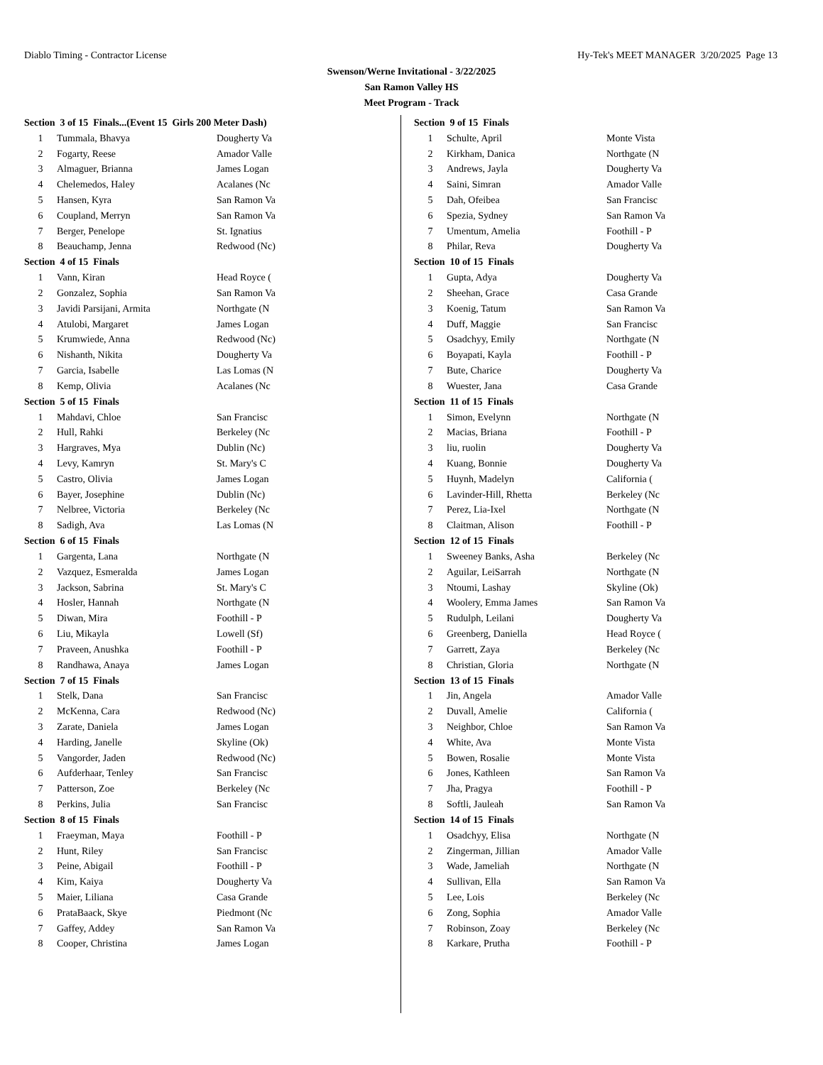Diablo Timing - Contractor License Hy-Tek's MEET MANAGER 3/20/2025 Page 13
Swenson/Werne Invitational - 3/22/2025
San Ramon Valley HS
Meet Program - Track
| Section 3 of 15 Finals...(Event 15 Girls 200 Meter Dash) | | |
| --- | --- | --- |
| 1 | Tummala, Bhavya | Dougherty Va |
| 2 | Fogarty, Reese | Amador Valle |
| 3 | Almaguer, Brianna | James Logan |
| 4 | Chelemedos, Haley | Acalanes (Nc |
| 5 | Hansen, Kyra | San Ramon Va |
| 6 | Coupland, Merryn | San Ramon Va |
| 7 | Berger, Penelope | St. Ignatius |
| 8 | Beauchamp, Jenna | Redwood (Nc) |
| Section 4 of 15 Finals | | |
| 1 | Vann, Kiran | Head Royce ( |
| 2 | Gonzalez, Sophia | San Ramon Va |
| 3 | Javidi Parsijani, Armita | Northgate (N |
| 4 | Atulobi, Margaret | James Logan |
| 5 | Krumwiede, Anna | Redwood (Nc) |
| 6 | Nishanth, Nikita | Dougherty Va |
| 7 | Garcia, Isabelle | Las Lomas (N |
| 8 | Kemp, Olivia | Acalanes (Nc |
| Section 5 of 15 Finals | | |
| 1 | Mahdavi, Chloe | San Francisc |
| 2 | Hull, Rahki | Berkeley (Nc |
| 3 | Hargraves, Mya | Dublin (Nc) |
| 4 | Levy, Kamryn | St. Mary's C |
| 5 | Castro, Olivia | James Logan |
| 6 | Bayer, Josephine | Dublin (Nc) |
| 7 | Nelbree, Victoria | Berkeley (Nc |
| 8 | Sadigh, Ava | Las Lomas (N |
| Section 6 of 15 Finals | | |
| 1 | Gargenta, Lana | Northgate (N |
| 2 | Vazquez, Esmeralda | James Logan |
| 3 | Jackson, Sabrina | St. Mary's C |
| 4 | Hosler, Hannah | Northgate (N |
| 5 | Diwan, Mira | Foothill - P |
| 6 | Liu, Mikayla | Lowell (Sf) |
| 7 | Praveen, Anushka | Foothill - P |
| 8 | Randhawa, Anaya | James Logan |
| Section 7 of 15 Finals | | |
| 1 | Stelk, Dana | San Francisc |
| 2 | McKenna, Cara | Redwood (Nc) |
| 3 | Zarate, Daniela | James Logan |
| 4 | Harding, Janelle | Skyline (Ok) |
| 5 | Vangorder, Jaden | Redwood (Nc) |
| 6 | Aufderhaar, Tenley | San Francisc |
| 7 | Patterson, Zoe | Berkeley (Nc |
| 8 | Perkins, Julia | San Francisc |
| Section 8 of 15 Finals | | |
| 1 | Fraeyman, Maya | Foothill - P |
| 2 | Hunt, Riley | San Francisc |
| 3 | Peine, Abigail | Foothill - P |
| 4 | Kim, Kaiya | Dougherty Va |
| 5 | Maier, Liliana | Casa Grande |
| 6 | PrataBaack, Skye | Piedmont (Nc |
| 7 | Gaffey, Addey | San Ramon Va |
| 8 | Cooper, Christina | James Logan |
| Section 9 of 15 Finals | | |
| --- | --- | --- |
| 1 | Schulte, April | Monte Vista |
| 2 | Kirkham, Danica | Northgate (N |
| 3 | Andrews, Jayla | Dougherty Va |
| 4 | Saini, Simran | Amador Valle |
| 5 | Dah, Ofeibea | San Francisc |
| 6 | Spezia, Sydney | San Ramon Va |
| 7 | Umentum, Amelia | Foothill - P |
| 8 | Philar, Reva | Dougherty Va |
| Section 10 of 15 Finals | | |
| 1 | Gupta, Adya | Dougherty Va |
| 2 | Sheehan, Grace | Casa Grande |
| 3 | Koenig, Tatum | San Ramon Va |
| 4 | Duff, Maggie | San Francisc |
| 5 | Osadchyy, Emily | Northgate (N |
| 6 | Boyapati, Kayla | Foothill - P |
| 7 | Bute, Charice | Dougherty Va |
| 8 | Wuester, Jana | Casa Grande |
| Section 11 of 15 Finals | | |
| 1 | Simon, Evelynn | Northgate (N |
| 2 | Macias, Briana | Foothill - P |
| 3 | liu, ruolin | Dougherty Va |
| 4 | Kuang, Bonnie | Dougherty Va |
| 5 | Huynh, Madelyn | California ( |
| 6 | Lavinder-Hill, Rhetta | Berkeley (Nc |
| 7 | Perez, Lia-Ixel | Northgate (N |
| 8 | Claitman, Alison | Foothill - P |
| Section 12 of 15 Finals | | |
| 1 | Sweeney Banks, Asha | Berkeley (Nc |
| 2 | Aguilar, LeiSarrah | Northgate (N |
| 3 | Ntoumi, Lashay | Skyline (Ok) |
| 4 | Woolery, Emma James | San Ramon Va |
| 5 | Rudulph, Leilani | Dougherty Va |
| 6 | Greenberg, Daniella | Head Royce ( |
| 7 | Garrett, Zaya | Berkeley (Nc |
| 8 | Christian, Gloria | Northgate (N |
| Section 13 of 15 Finals | | |
| 1 | Jin, Angela | Amador Valle |
| 2 | Duvall, Amelie | California ( |
| 3 | Neighbor, Chloe | San Ramon Va |
| 4 | White, Ava | Monte Vista |
| 5 | Bowen, Rosalie | Monte Vista |
| 6 | Jones, Kathleen | San Ramon Va |
| 7 | Jha, Pragya | Foothill - P |
| 8 | Softli, Jauleah | San Ramon Va |
| Section 14 of 15 Finals | | |
| 1 | Osadchyy, Elisa | Northgate (N |
| 2 | Zingerman, Jillian | Amador Valle |
| 3 | Wade, Jameliah | Northgate (N |
| 4 | Sullivan, Ella | San Ramon Va |
| 5 | Lee, Lois | Berkeley (Nc |
| 6 | Zong, Sophia | Amador Valle |
| 7 | Robinson, Zoay | Berkeley (Nc |
| 8 | Karkare, Prutha | Foothill - P |